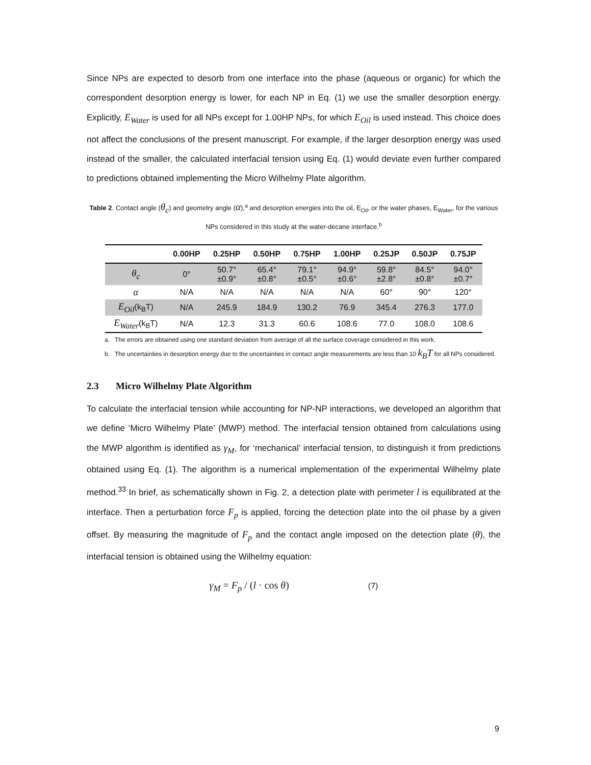Since NPs are expected to desorb from one interface into the phase (aqueous or organic) for which the correspondent desorption energy is lower, for each NP in Eq. (1) we use the smaller desorption energy. Explicitly, E<sub>Water</sub> is used for all NPs except for 1.00HP NPs, for which E<sub>Oil</sub> is used instead. This choice does not affect the conclusions of the present manuscript. For example, if the larger desorption energy was used instead of the smaller, the calculated interfacial tension using Eq. (1) would deviate even further compared to predictions obtained implementing the Micro Wilhelmy Plate algorithm.
Table 2. Contact angle (θ<sub>c</sub>) and geometry angle (α),<sup>a</sup> and desorption energies into the oil, E<sub>Oil</sub>, or the water phases, E<sub>Water</sub>, for the various NPs considered in this study at the water-decane interface.<sup>b</sup>
| | 0.00HP | 0.25HP | 0.50HP | 0.75HP | 1.00HP | 0.25JP | 0.50JP | 0.75JP |
| --- | --- | --- | --- | --- | --- | --- | --- | --- |
| θ<sub>c</sub> | 0° | 50.7° ±0.9° | 65.4° ±0.8° | 79.1° ±0.5° | 94.9° ±0.6° | 59.8° ±2.8° | 84.5° ±0.8° | 94.0° ±0.7° |
| α | N/A | N/A | N/A | N/A | N/A | 60° | 90° | 120° |
| E<sub>Oil</sub> (k<sub>B</sub>T) | N/A | 245.9 | 184.9 | 130.2 | 76.9 | 345.4 | 276.3 | 177.0 |
| E<sub>Water</sub> (k<sub>B</sub>T) | N/A | 12.3 | 31.3 | 60.6 | 108.6 | 77.0 | 108.0 | 108.6 |
a. The errors are obtained using one standard deviation from average of all the surface coverage considered in this work.
b. The uncertainties in desorption energy due to the uncertainties in contact angle measurements are less than 10 k<sub>B</sub>T for all NPs considered.
2.3 Micro Wilhelmy Plate Algorithm
To calculate the interfacial tension while accounting for NP-NP interactions, we developed an algorithm that we define ‘Micro Wilhelmy Plate’ (MWP) method. The interfacial tension obtained from calculations using the MWP algorithm is identified as γ<sub>M</sub>, for ‘mechanical’ interfacial tension, to distinguish it from predictions obtained using Eq. (1). The algorithm is a numerical implementation of the experimental Wilhelmy plate method.<sup>33</sup> In brief, as schematically shown in Fig. 2, a detection plate with perimeter l is equilibrated at the interface. Then a perturbation force F<sub>p</sub> is applied, forcing the detection plate into the oil phase by a given offset. By measuring the magnitude of F<sub>p</sub> and the contact angle imposed on the detection plate (θ), the interfacial tension is obtained using the Wilhelmy equation:
γ<sub>M</sub> = F<sub>p</sub> / (l · cos θ) (7)
9